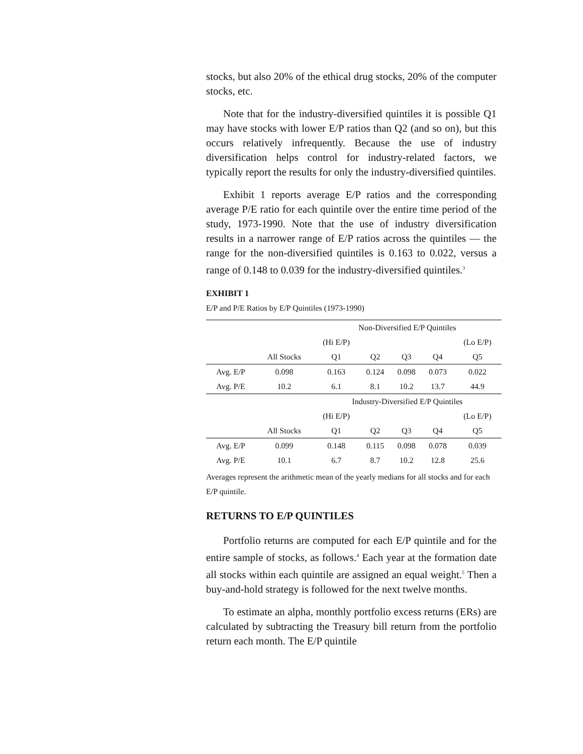stocks, but also 20% of the ethical drug stocks, 20% of the computer stocks, etc.
Note that for the industry-diversified quintiles it is possible Q1 may have stocks with lower E/P ratios than Q2 (and so on), but this occurs relatively infrequently. Because the use of industry diversification helps control for industry-related factors, we typically report the results for only the industry-diversified quintiles.
Exhibit 1 reports average E/P ratios and the corresponding average P/E ratio for each quintile over the entire time period of the study, 1973-1990. Note that the use of industry diversification results in a narrower range of E/P ratios across the quintiles — the range for the non-diversified quintiles is 0.163 to 0.022, versus a range of 0.148 to 0.039 for the industry-diversified quintiles.<sup>3</sup>
EXHIBIT 1
E/P and P/E Ratios by E/P Quintiles (1973-1990)
| | | Non-Diversified E/P Quintiles | | | | |
| | | (Hi E/P) | | | | (Lo E/P) |
| | All Stocks | Q1 | Q2 | Q3 | Q4 | Q5 |
| Avg. E/P | 0.098 | 0.163 | 0.124 | 0.098 | 0.073 | 0.022 |
| Avg. P/E | 10.2 | 6.1 | 8.1 | 10.2 | 13.7 | 44.9 |
| | | Industry-Diversified E/P Quintiles | | | | |
| | | (Hi E/P) | | | | (Lo E/P) |
| | All Stocks | Q1 | Q2 | Q3 | Q4 | Q5 |
| Avg. E/P | 0.099 | 0.148 | 0.115 | 0.098 | 0.078 | 0.039 |
| Avg. P/E | 10.1 | 6.7 | 8.7 | 10.2 | 12.8 | 25.6 |
Averages represent the arithmetic mean of the yearly medians for all stocks and for each E/P quintile.
RETURNS TO E/P QUINTILES
Portfolio returns are computed for each E/P quintile and for the entire sample of stocks, as follows.<sup>4</sup> Each year at the formation date all stocks within each quintile are assigned an equal weight.<sup>5</sup> Then a buy-and-hold strategy is followed for the next twelve months.
To estimate an alpha, monthly portfolio excess returns (ERs) are calculated by subtracting the Treasury bill return from the portfolio return each month. The E/P quintile